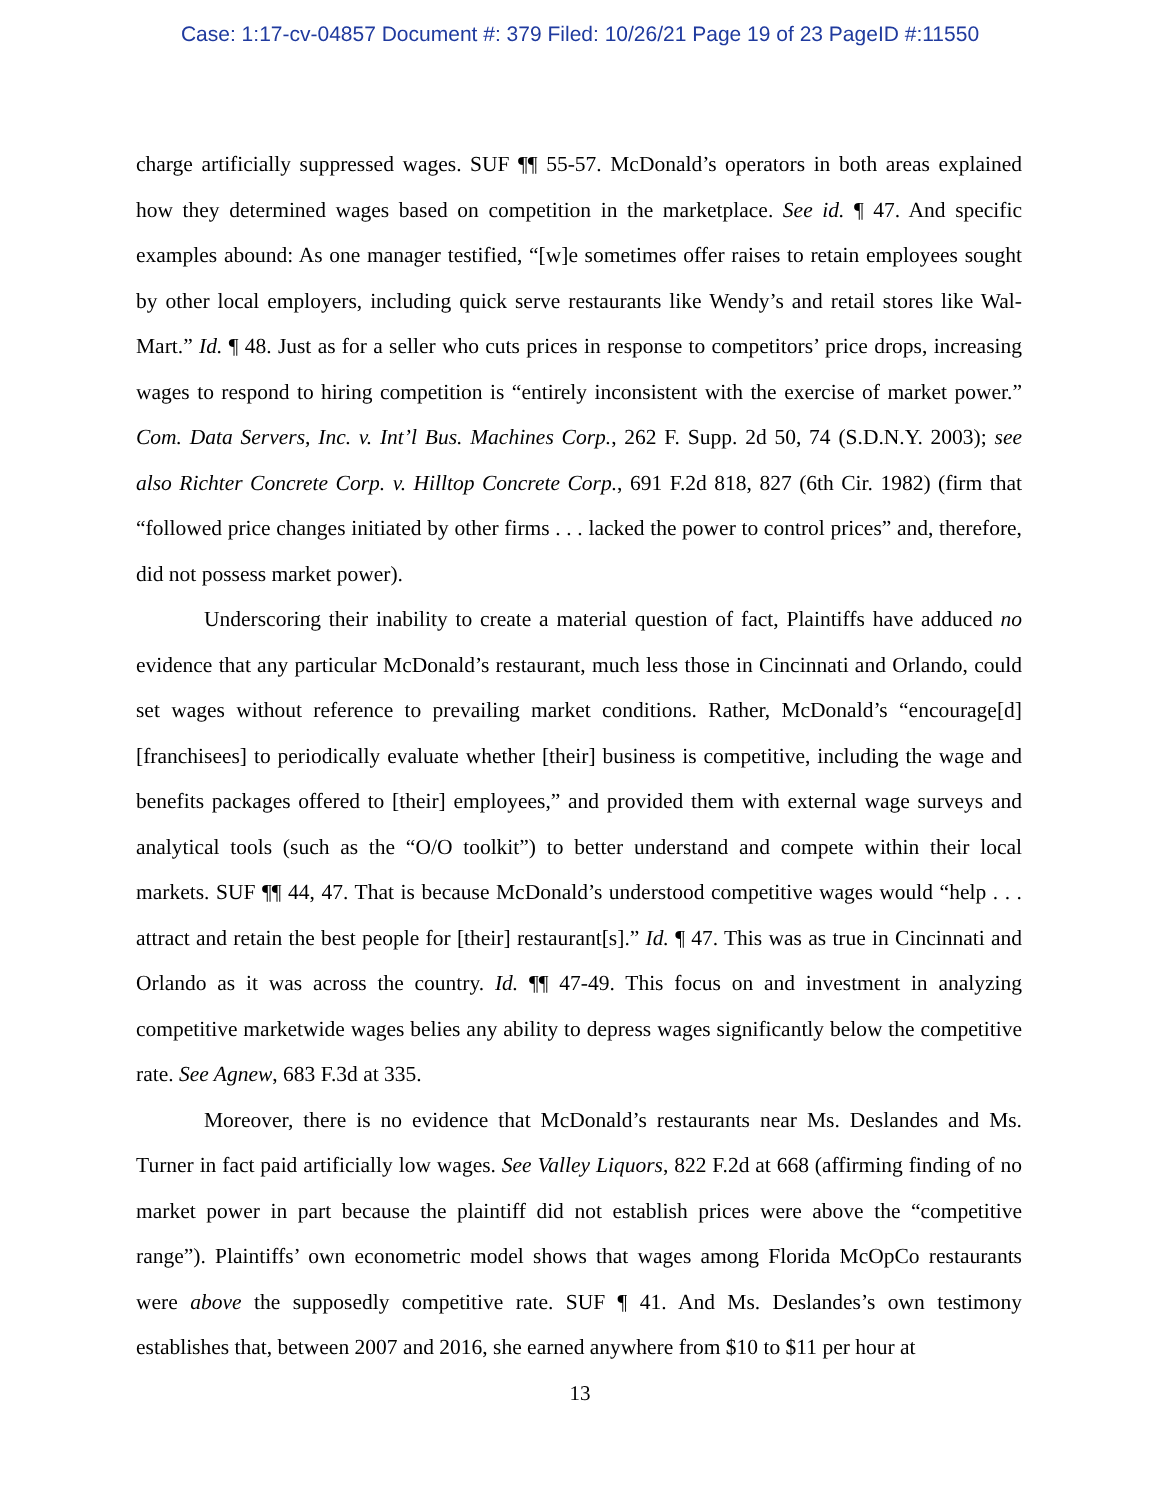Case: 1:17-cv-04857 Document #: 379 Filed: 10/26/21 Page 19 of 23 PageID #:11550
charge artificially suppressed wages. SUF ¶¶ 55-57. McDonald’s operators in both areas explained how they determined wages based on competition in the marketplace. See id. ¶ 47. And specific examples abound: As one manager testified, “[w]e sometimes offer raises to retain employees sought by other local employers, including quick serve restaurants like Wendy’s and retail stores like Wal-Mart.” Id. ¶ 48. Just as for a seller who cuts prices in response to competitors’ price drops, increasing wages to respond to hiring competition is “entirely inconsistent with the exercise of market power.” Com. Data Servers, Inc. v. Int’l Bus. Machines Corp., 262 F. Supp. 2d 50, 74 (S.D.N.Y. 2003); see also Richter Concrete Corp. v. Hilltop Concrete Corp., 691 F.2d 818, 827 (6th Cir. 1982) (firm that “followed price changes initiated by other firms . . . lacked the power to control prices” and, therefore, did not possess market power).
Underscoring their inability to create a material question of fact, Plaintiffs have adduced no evidence that any particular McDonald’s restaurant, much less those in Cincinnati and Orlando, could set wages without reference to prevailing market conditions. Rather, McDonald’s “encourage[d] [franchisees] to periodically evaluate whether [their] business is competitive, including the wage and benefits packages offered to [their] employees,” and provided them with external wage surveys and analytical tools (such as the “O/O toolkit”) to better understand and compete within their local markets. SUF ¶¶ 44, 47. That is because McDonald’s understood competitive wages would “help . . . attract and retain the best people for [their] restaurant[s].” Id. ¶ 47. This was as true in Cincinnati and Orlando as it was across the country. Id. ¶¶ 47-49. This focus on and investment in analyzing competitive marketwide wages belies any ability to depress wages significantly below the competitive rate. See Agnew, 683 F.3d at 335.
Moreover, there is no evidence that McDonald’s restaurants near Ms. Deslandes and Ms. Turner in fact paid artificially low wages. See Valley Liquors, 822 F.2d at 668 (affirming finding of no market power in part because the plaintiff did not establish prices were above the “competitive range”). Plaintiffs’ own econometric model shows that wages among Florida McOpCo restaurants were above the supposedly competitive rate. SUF ¶ 41. And Ms. Deslandes’s own testimony establishes that, between 2007 and 2016, she earned anywhere from $10 to $11 per hour at
13